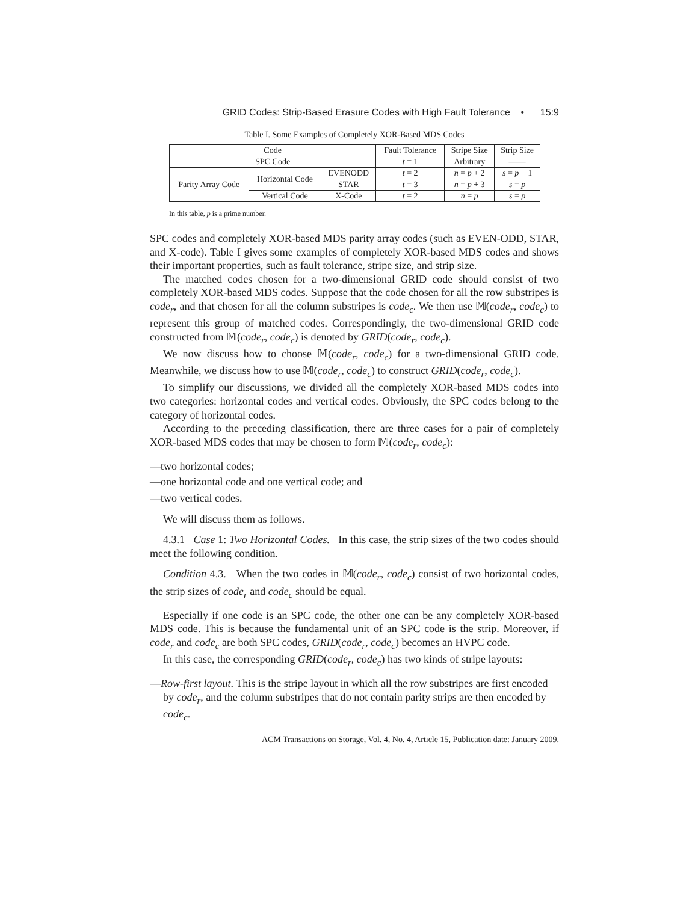GRID Codes: Strip-Based Erasure Codes with High Fault Tolerance • 15:9
Table I. Some Examples of Completely XOR-Based MDS Codes
| Code | | | Fault Tolerance | Stripe Size | Strip Size |
| --- | --- | --- | --- | --- | --- |
| SPC Code | | | t = 1 | Arbitrary | —— |
| Parity Array Code | Horizontal Code | EVENODD | t = 2 | n = p + 2 | s = p − 1 |
| | | STAR | t = 3 | n = p + 3 | s = p |
| | Vertical Code | X-Code | t = 2 | n = p | s = p |
In this table, p is a prime number.
SPC codes and completely XOR-based MDS parity array codes (such as EVEN-ODD, STAR, and X-code). Table I gives some examples of completely XOR-based MDS codes and shows their important properties, such as fault tolerance, stripe size, and strip size.
The matched codes chosen for a two-dimensional GRID code should consist of two completely XOR-based MDS codes. Suppose that the code chosen for all the row substripes is code<sub>r</sub>, and that chosen for all the column substripes is code<sub>c</sub>. We then use 𝕄(code<sub>r</sub>, code<sub>c</sub>) to represent this group of matched codes. Correspondingly, the two-dimensional GRID code constructed from 𝕄(code<sub>r</sub>, code<sub>c</sub>) is denoted by GRID(code<sub>r</sub>, code<sub>c</sub>).
We now discuss how to choose 𝕄(code<sub>r</sub>, code<sub>c</sub>) for a two-dimensional GRID code. Meanwhile, we discuss how to use 𝕄(code<sub>r</sub>, code<sub>c</sub>) to construct GRID(code<sub>r</sub>, code<sub>c</sub>).
To simplify our discussions, we divided all the completely XOR-based MDS codes into two categories: horizontal codes and vertical codes. Obviously, the SPC codes belong to the category of horizontal codes.
According to the preceding classification, there are three cases for a pair of completely XOR-based MDS codes that may be chosen to form 𝕄(code<sub>r</sub>, code<sub>c</sub>):
—two horizontal codes;
—one horizontal code and one vertical code; and
—two vertical codes.
We will discuss them as follows.
4.3.1 Case 1: Two Horizontal Codes. In this case, the strip sizes of the two codes should meet the following condition.
Condition 4.3. When the two codes in 𝕄(code<sub>r</sub>, code<sub>c</sub>) consist of two horizontal codes, the strip sizes of code<sub>r</sub> and code<sub>c</sub> should be equal.
Especially if one code is an SPC code, the other one can be any completely XOR-based MDS code. This is because the fundamental unit of an SPC code is the strip. Moreover, if code<sub>r</sub> and code<sub>c</sub> are both SPC codes, GRID(code<sub>r</sub>, code<sub>c</sub>) becomes an HVPC code.
In this case, the corresponding GRID(code<sub>r</sub>, code<sub>c</sub>) has two kinds of stripe layouts:
—Row-first layout. This is the stripe layout in which all the row substripes are first encoded by code<sub>r</sub>, and the column substripes that do not contain parity strips are then encoded by code<sub>c</sub>.
ACM Transactions on Storage, Vol. 4, No. 4, Article 15, Publication date: January 2009.